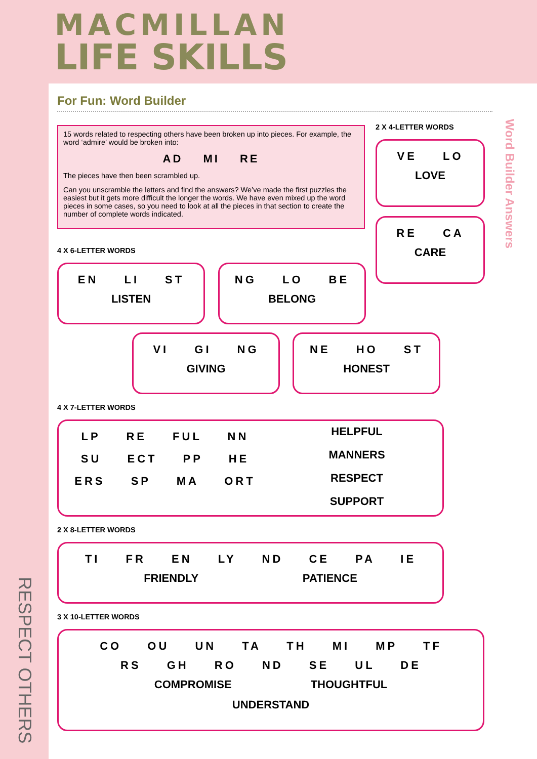MACMILLAN
LIFE SKILLS
RESPECT OTHERS
For Fun: Word Builder
15 words related to respecting others have been broken up into pieces. For example, the word ‘admire’ would be broken into:
AD MI RE
The pieces have then been scrambled up.
Can you unscramble the letters and find the answers? We’ve made the first puzzles the easiest but it gets more difficult the longer the words. We have even mixed up the word pieces in some cases, so you need to look at all the pieces in that section to create the number of complete words indicated.
2 X 4-LETTER WORDS
VE LO
LOVE
RE CA
CARE
4 X 6-LETTER WORDS
EN LI ST
LISTEN
NG LO BE
BELONG
VI GI NG
GIVING
NE HO ST
HONEST
4 X 7-LETTER WORDS
LP RE FUL NN
SU ECT PP HE
ERS SP MA ORT
HELPFUL
MANNERS
RESPECT
SUPPORT
2 X 8-LETTER WORDS
TI FR EN LY ND CE PA IE
FRIENDLY PATIENCE
3 X 10-LETTER WORDS
CO OU UN TA TH MI MP TF
RS GH RO ND SE UL DE
COMPROMISE THOUGHTFUL
UNDERSTAND
Word Builder Answers